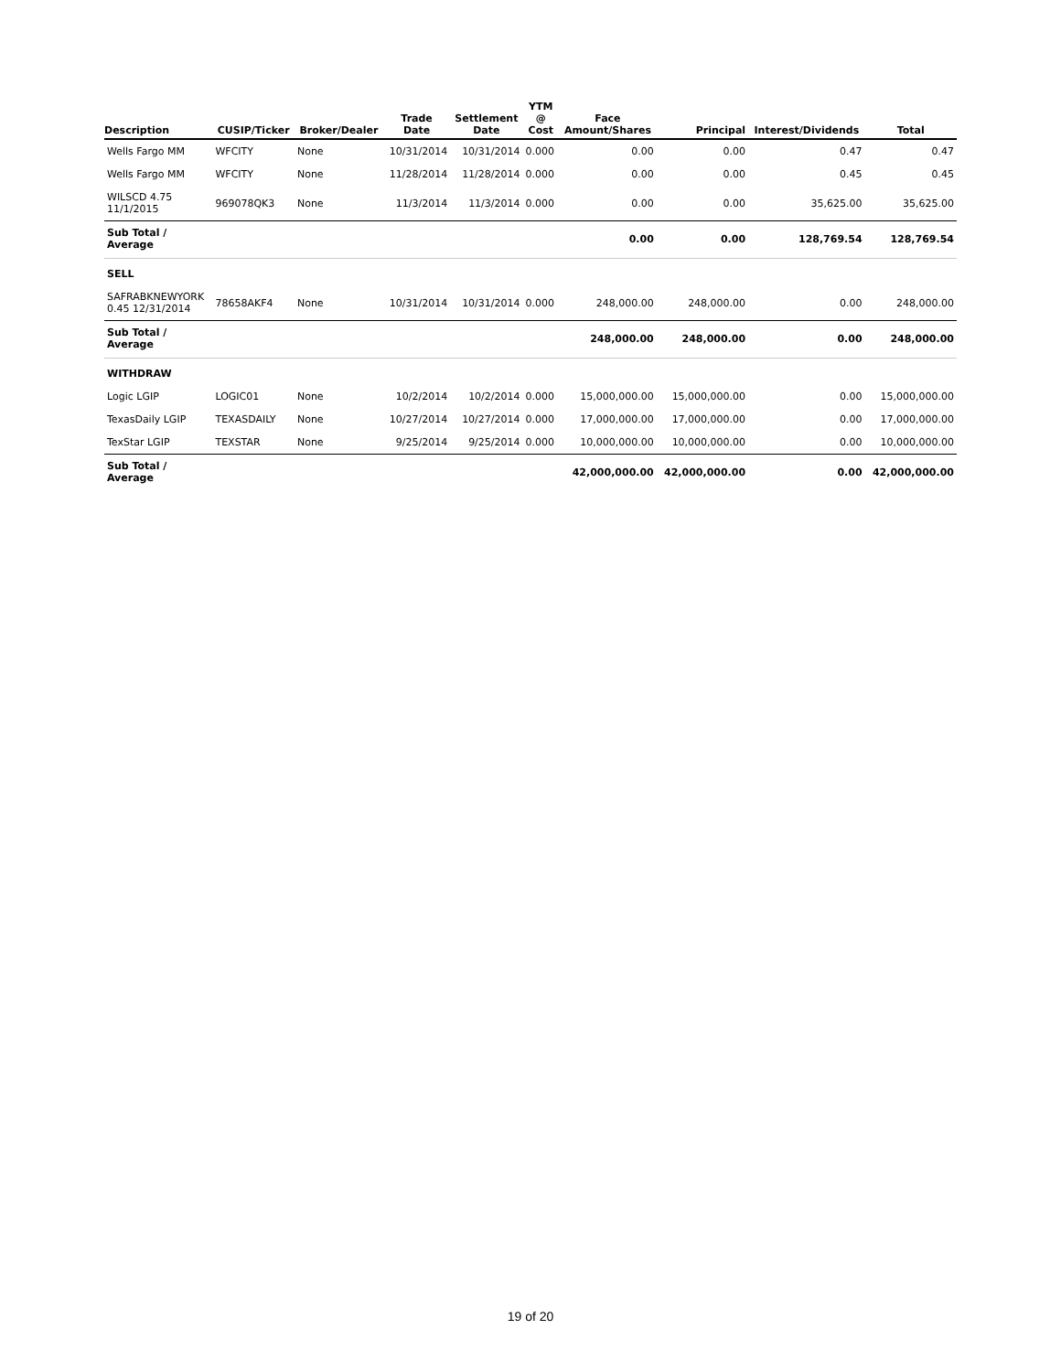| Description | CUSIP/Ticker | Broker/Dealer | Trade Date | Settlement Date | YTM @ Cost | Face Amount/Shares | Principal | Interest/Dividends | Total |
| --- | --- | --- | --- | --- | --- | --- | --- | --- | --- |
| Wells Fargo MM | WFCITY | None | 10/31/2014 | 10/31/2014 | 0.000 | 0.00 | 0.00 | 0.47 | 0.47 |
| Wells Fargo MM | WFCITY | None | 11/28/2014 | 11/28/2014 | 0.000 | 0.00 | 0.00 | 0.45 | 0.45 |
| WILSCD 4.75 11/1/2015 | 969078QK3 | None | 11/3/2014 | 11/3/2014 | 0.000 | 0.00 | 0.00 | 35,625.00 | 35,625.00 |
| Sub Total / Average | | | | | | 0.00 | 0.00 | 128,769.54 | 128,769.54 |
| SELL | | | | | | | | | |
| SAFRABKNEWYORK 0.45 12/31/2014 | 78658AKF4 | None | 10/31/2014 | 10/31/2014 | 0.000 | 248,000.00 | 248,000.00 | 0.00 | 248,000.00 |
| Sub Total / Average | | | | | | 248,000.00 | 248,000.00 | 0.00 | 248,000.00 |
| WITHDRAW | | | | | | | | | |
| Logic LGIP | LOGIC01 | None | 10/2/2014 | 10/2/2014 | 0.000 | 15,000,000.00 | 15,000,000.00 | 0.00 | 15,000,000.00 |
| TexasDaily LGIP | TEXASDAILY | None | 10/27/2014 | 10/27/2014 | 0.000 | 17,000,000.00 | 17,000,000.00 | 0.00 | 17,000,000.00 |
| TexStar LGIP | TEXSTAR | None | 9/25/2014 | 9/25/2014 | 0.000 | 10,000,000.00 | 10,000,000.00 | 0.00 | 10,000,000.00 |
| Sub Total / Average | | | | | | 42,000,000.00 | 42,000,000.00 | 0.00 | 42,000,000.00 |
19 of 20